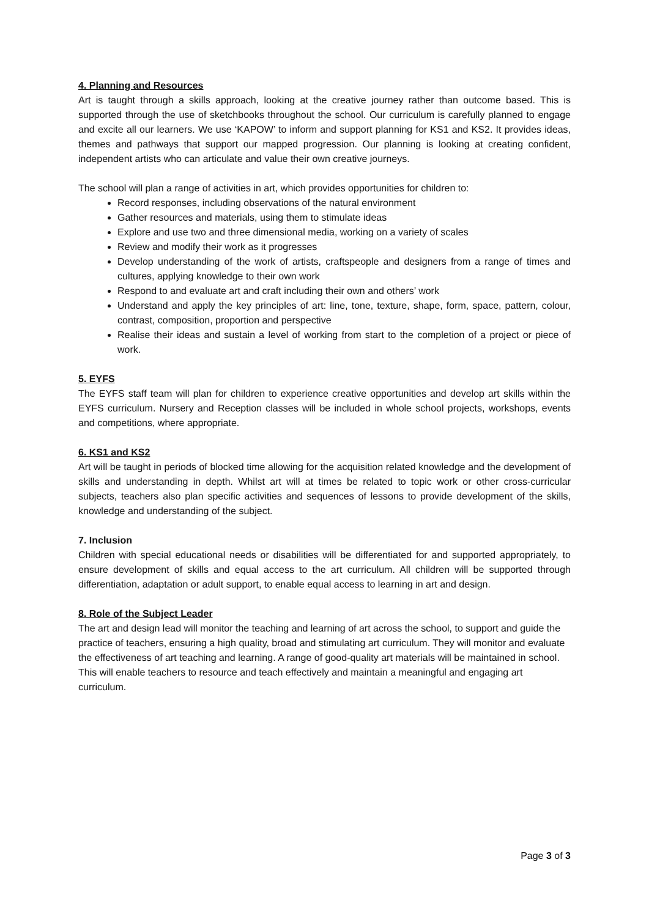4. Planning and Resources
Art is taught through a skills approach, looking at the creative journey rather than outcome based. This is supported through the use of sketchbooks throughout the school. Our curriculum is carefully planned to engage and excite all our learners. We use ‘KAPOW’ to inform and support planning for KS1 and KS2. It provides ideas, themes and pathways that support our mapped progression. Our planning is looking at creating confident, independent artists who can articulate and value their own creative journeys.
The school will plan a range of activities in art, which provides opportunities for children to:
Record responses, including observations of the natural environment
Gather resources and materials, using them to stimulate ideas
Explore and use two and three dimensional media, working on a variety of scales
Review and modify their work as it progresses
Develop understanding of the work of artists, craftspeople and designers from a range of times and cultures, applying knowledge to their own work
Respond to and evaluate art and craft including their own and others’ work
Understand and apply the key principles of art: line, tone, texture, shape, form, space, pattern, colour, contrast, composition, proportion and perspective
Realise their ideas and sustain a level of working from start to the completion of a project or piece of work.
5. EYFS
The EYFS staff team will plan for children to experience creative opportunities and develop art skills within the EYFS curriculum. Nursery and Reception classes will be included in whole school projects, workshops, events and competitions, where appropriate.
6. KS1 and KS2
Art will be taught in periods of blocked time allowing for the acquisition related knowledge and the development of skills and understanding in depth. Whilst art will at times be related to topic work or other cross-curricular subjects, teachers also plan specific activities and sequences of lessons to provide development of the skills, knowledge and understanding of the subject.
7. Inclusion
Children with special educational needs or disabilities will be differentiated for and supported appropriately, to ensure development of skills and equal access to the art curriculum. All children will be supported through differentiation, adaptation or adult support, to enable equal access to learning in art and design.
8. Role of the Subject Leader
The art and design lead will monitor the teaching and learning of art across the school, to support and guide the practice of teachers, ensuring a high quality, broad and stimulating art curriculum. They will monitor and evaluate the effectiveness of art teaching and learning. A range of good-quality art materials will be maintained in school. This will enable teachers to resource and teach effectively and maintain a meaningful and engaging art curriculum.
Page 3 of 3